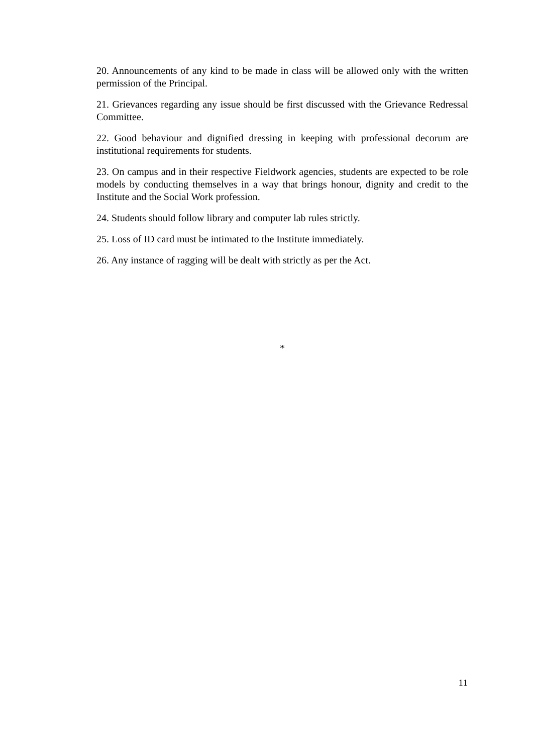20. Announcements of any kind to be made in class will be allowed only with the written permission of the Principal.
21. Grievances regarding any issue should be first discussed with the Grievance Redressal Committee.
22. Good behaviour and dignified dressing in keeping with professional decorum are institutional requirements for students.
23. On campus and in their respective Fieldwork agencies, students are expected to be role models by conducting themselves in a way that brings honour, dignity and credit to the Institute and the Social Work profession.
24. Students should follow library and computer lab rules strictly.
25. Loss of ID card must be intimated to the Institute immediately.
26. Any instance of ragging will be dealt with strictly as per the Act.
*
11